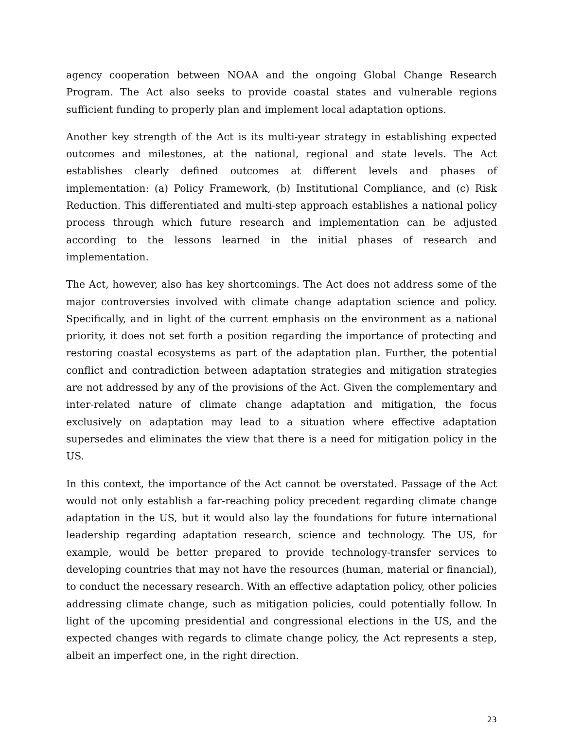agency cooperation between NOAA and the ongoing Global Change Research Program. The Act also seeks to provide coastal states and vulnerable regions sufficient funding to properly plan and implement local adaptation options.
Another key strength of the Act is its multi-year strategy in establishing expected outcomes and milestones, at the national, regional and state levels. The Act establishes clearly defined outcomes at different levels and phases of implementation: (a) Policy Framework, (b) Institutional Compliance, and (c) Risk Reduction. This differentiated and multi-step approach establishes a national policy process through which future research and implementation can be adjusted according to the lessons learned in the initial phases of research and implementation.
The Act, however, also has key shortcomings. The Act does not address some of the major controversies involved with climate change adaptation science and policy. Specifically, and in light of the current emphasis on the environment as a national priority, it does not set forth a position regarding the importance of protecting and restoring coastal ecosystems as part of the adaptation plan. Further, the potential conflict and contradiction between adaptation strategies and mitigation strategies are not addressed by any of the provisions of the Act. Given the complementary and inter-related nature of climate change adaptation and mitigation, the focus exclusively on adaptation may lead to a situation where effective adaptation supersedes and eliminates the view that there is a need for mitigation policy in the US.
In this context, the importance of the Act cannot be overstated. Passage of the Act would not only establish a far-reaching policy precedent regarding climate change adaptation in the US, but it would also lay the foundations for future international leadership regarding adaptation research, science and technology. The US, for example, would be better prepared to provide technology-transfer services to developing countries that may not have the resources (human, material or financial), to conduct the necessary research. With an effective adaptation policy, other policies addressing climate change, such as mitigation policies, could potentially follow. In light of the upcoming presidential and congressional elections in the US, and the expected changes with regards to climate change policy, the Act represents a step, albeit an imperfect one, in the right direction.
23